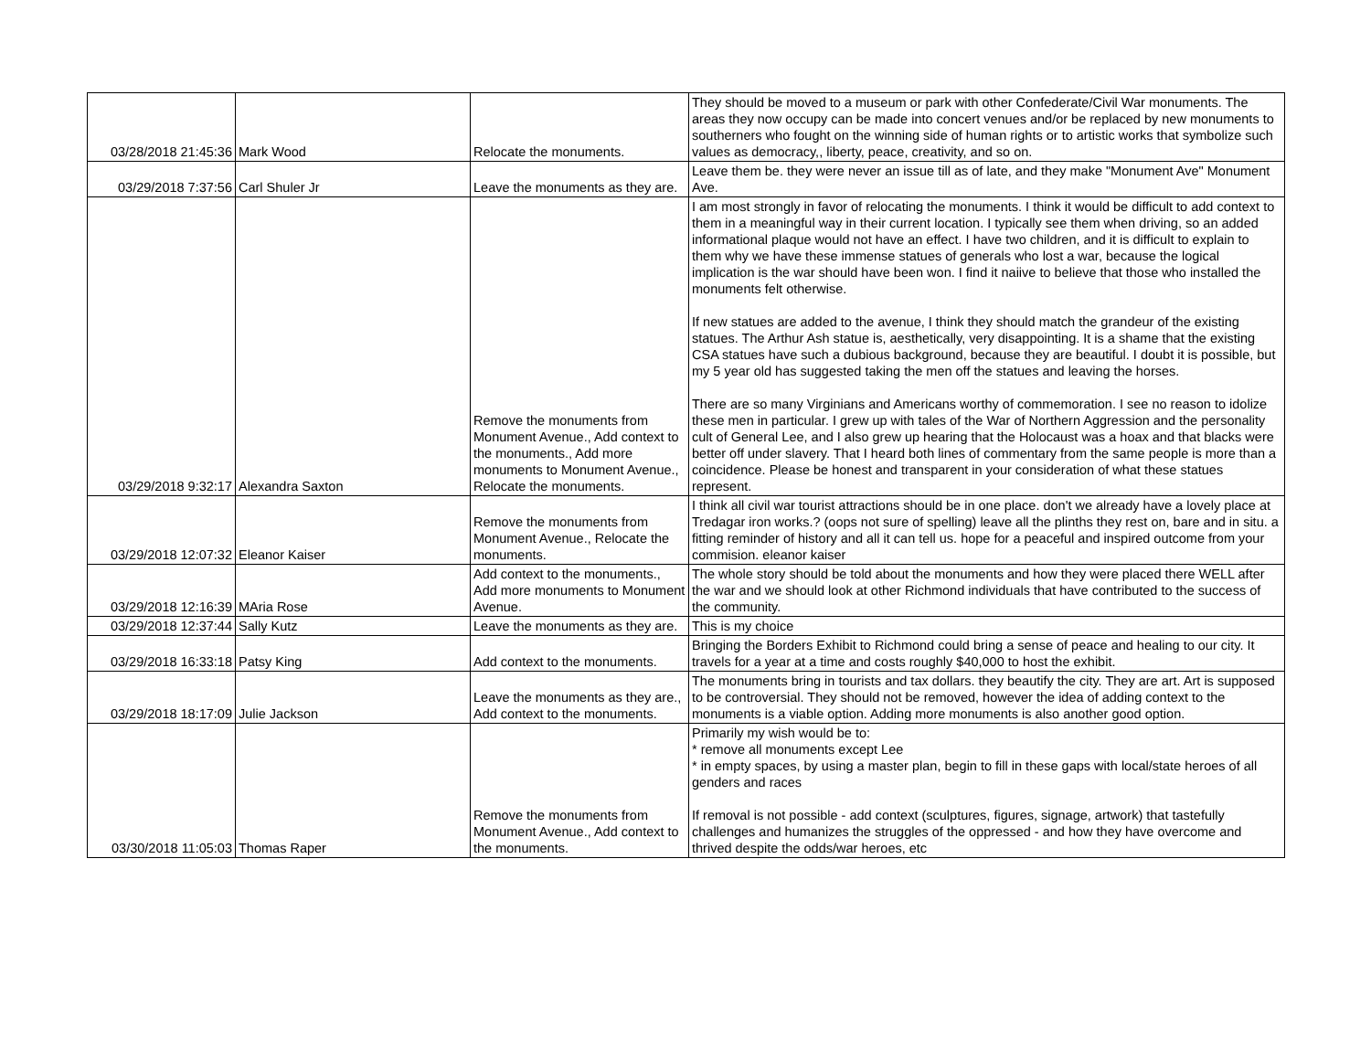| 03/28/2018 21:45:36 | Mark Wood | Relocate the monuments. | They should be moved to a museum or park with other Confederate/Civil War monuments. The areas they now occupy can be made into concert venues and/or be replaced by new monuments to southerners who fought on the winning side of human rights or to artistic works that symbolize such values as democracy,, liberty, peace, creativity, and so on. |
| 03/29/2018 7:37:56 | Carl Shuler Jr | Leave the monuments as they are. | Leave them be. they were never an issue till as of late, and they make "Monument Ave" Monument Ave. |
| 03/29/2018 9:32:17 | Alexandra Saxton | Remove the monuments from Monument Avenue., Add context to the monuments., Add more monuments to Monument Avenue., Relocate the monuments. | I am most strongly in favor of relocating the monuments. I think it would be difficult to add context to them in a meaningful way in their current location. I typically see them when driving, so an added informational plaque would not have an effect. I have two children, and it is difficult to explain to them why we have these immense statues of generals who lost a war, because the logical implication is the war should have been won. I find it naiive to believe that those who installed the monuments felt otherwise. If new statues are added to the avenue, I think they should match the grandeur of the existing statues. The Arthur Ash statue is, aesthetically, very disappointing. It is a shame that the existing CSA statues have such a dubious background, because they are beautiful. I doubt it is possible, but my 5 year old has suggested taking the men off the statues and leaving the horses. There are so many Virginians and Americans worthy of commemoration. I see no reason to idolize these men in particular. I grew up with tales of the War of Northern Aggression and the personality cult of General Lee, and I also grew up hearing that the Holocaust was a hoax and that blacks were better off under slavery. That I heard both lines of commentary from the same people is more than a coincidence. Please be honest and transparent in your consideration of what these statues represent. |
| 03/29/2018 12:07:32 | Eleanor Kaiser | Remove the monuments from Monument Avenue., Relocate the monuments. | I think all civil war tourist attractions should be in one place. don't we already have a lovely place at Tredagar iron works.? (oops not sure of spelling) leave all the plinths they rest on, bare and in situ. a fitting reminder of history and all it can tell us. hope for a peaceful and inspired outcome from your commision. eleanor kaiser |
| 03/29/2018 12:16:39 | MAria Rose | Add context to the monuments., Add more monuments to Monument Avenue. | The whole story should be told about the monuments and how they were placed there WELL after the war and we should look at other Richmond individuals that have contributed to the success of the community. |
| 03/29/2018 12:37:44 | Sally Kutz | Leave the monuments as they are. | This is my choice |
| 03/29/2018 16:33:18 | Patsy King | Add context to the monuments. | Bringing the Borders Exhibit to Richmond could bring a sense of peace and healing to our city. It travels for a year at a time and costs roughly $40,000 to host the exhibit. |
| 03/29/2018 18:17:09 | Julie Jackson | Leave the monuments as they are., Add context to the monuments. | The monuments bring in tourists and tax dollars. they beautify the city. They are art. Art is supposed to be controversial. They should not be removed, however the idea of adding context to the monuments is a viable option. Adding more monuments is also another good option. |
| 03/30/2018 11:05:03 | Thomas Raper | Remove the monuments from Monument Avenue., Add context to the monuments. | Primarily my wish would be to: * remove all monuments except Lee * in empty spaces, by using a master plan, begin to fill in these gaps with local/state heroes of all genders and races If removal is not possible - add context (sculptures, figures, signage, artwork) that tastefully challenges and humanizes the struggles of the oppressed - and how they have overcome and thrived despite the odds/war heroes, etc |